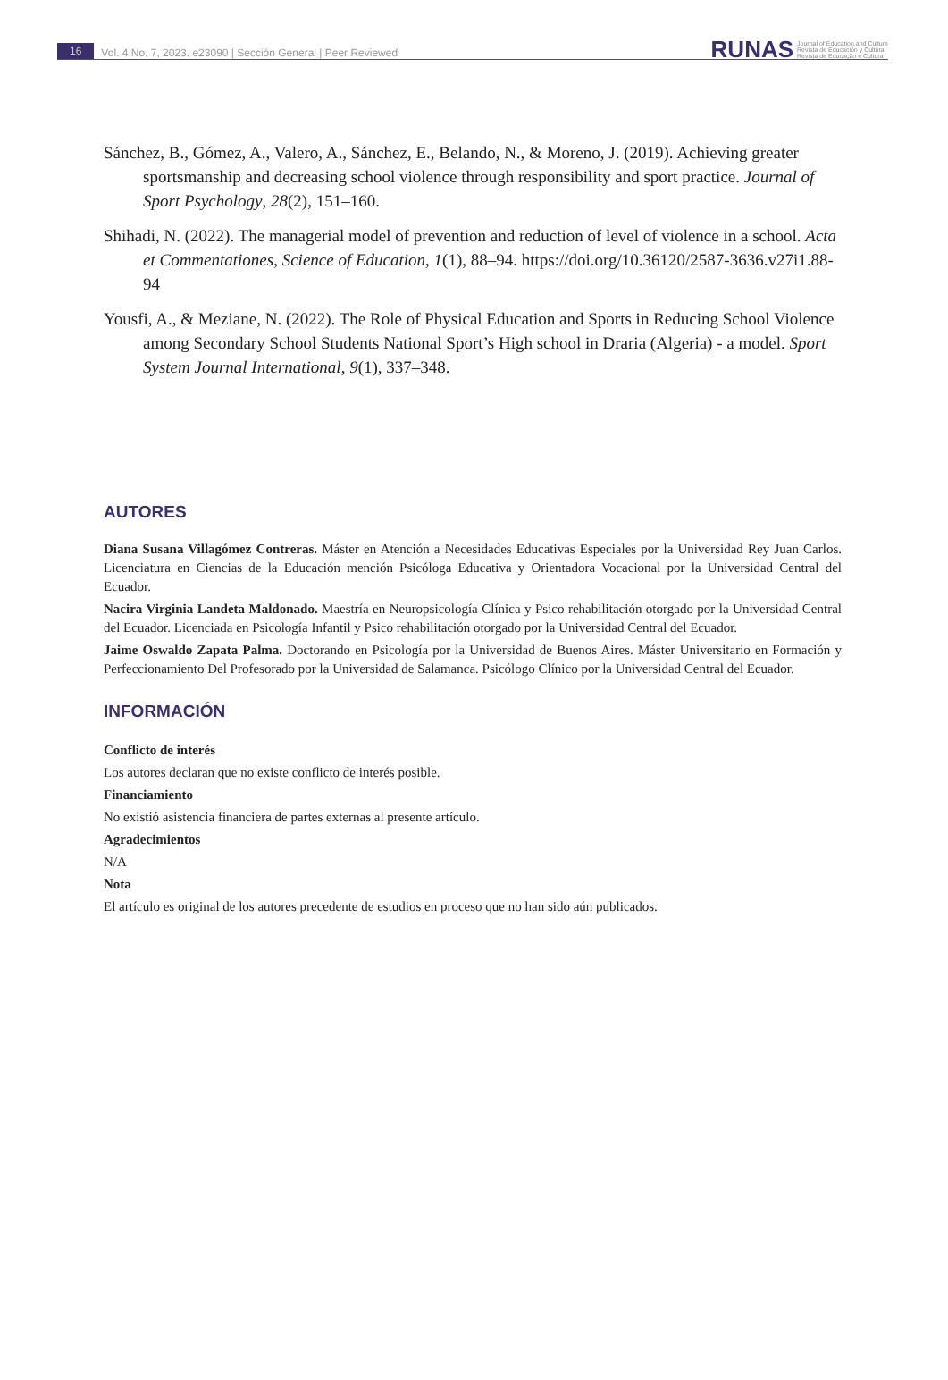16 Vol. 4 No. 7, 2023. e23090 | Sección General | Peer Reviewed
RUNAS Journal of Education and Culture
Revista de Educación y Cultura
Revista de Educação e Cultura
Sánchez, B., Gómez, A., Valero, A., Sánchez, E., Belando, N., & Moreno, J. (2019). Achieving greater sportsmanship and decreasing school violence through responsibility and sport practice. Journal of Sport Psychology, 28(2), 151–160.
Shihadi, N. (2022). The managerial model of prevention and reduction of level of violence in a school. Acta et Commentationes, Science of Education, 1(1), 88–94. https://doi.org/10.36120/2587-3636.v27i1.88-94
Yousfi, A., & Meziane, N. (2022). The Role of Physical Education and Sports in Reducing School Violence among Secondary School Students National Sport’s High school in Draria (Algeria) - a model. Sport System Journal International, 9(1), 337–348.
AUTORES
Diana Susana Villagómez Contreras. Máster en Atención a Necesidades Educativas Especiales por la Universidad Rey Juan Carlos. Licenciatura en Ciencias de la Educación mención Psicóloga Educativa y Orientadora Vocacional por la Universidad Central del Ecuador.
Nacira Virginia Landeta Maldonado. Maestría en Neuropsicología Clínica y Psico rehabilitación otorgado por la Universidad Central del Ecuador. Licenciada en Psicología Infantil y Psico rehabilitación otorgado por la Universidad Central del Ecuador.
Jaime Oswaldo Zapata Palma. Doctorando en Psicología por la Universidad de Buenos Aires. Máster Universitario en Formación y Perfeccionamiento Del Profesorado por la Universidad de Salamanca. Psicólogo Clínico por la Universidad Central del Ecuador.
INFORMACIÓN
Conflicto de interés
Los autores declaran que no existe conflicto de interés posible.
Financiamiento
No existió asistencia financiera de partes externas al presente artículo.
Agradecimientos
N/A
Nota
El artículo es original de los autores precedente de estudios en proceso que no han sido aún publicados.